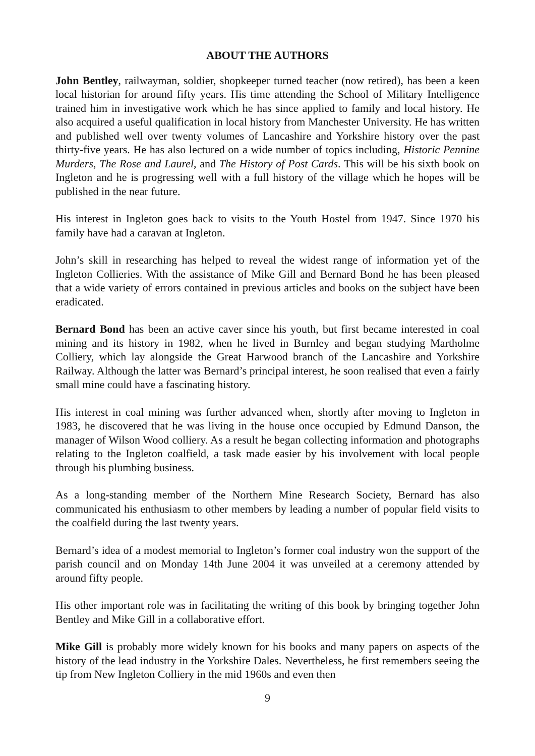ABOUT THE AUTHORS
John Bentley, railwayman, soldier, shopkeeper turned teacher (now retired), has been a keen local historian for around fifty years. His time attending the School of Military Intelligence trained him in investigative work which he has since applied to family and local history. He also acquired a useful qualification in local history from Manchester University. He has written and published well over twenty volumes of Lancashire and Yorkshire history over the past thirty-five years. He has also lectured on a wide number of topics including, Historic Pennine Murders, The Rose and Laurel, and The History of Post Cards. This will be his sixth book on Ingleton and he is progressing well with a full history of the village which he hopes will be published in the near future.
His interest in Ingleton goes back to visits to the Youth Hostel from 1947. Since 1970 his family have had a caravan at Ingleton.
John’s skill in researching has helped to reveal the widest range of information yet of the Ingleton Collieries. With the assistance of Mike Gill and Bernard Bond he has been pleased that a wide variety of errors contained in previous articles and books on the subject have been eradicated.
Bernard Bond has been an active caver since his youth, but first became interested in coal mining and its history in 1982, when he lived in Burnley and began studying Martholme Colliery, which lay alongside the Great Harwood branch of the Lancashire and Yorkshire Railway. Although the latter was Bernard’s principal interest, he soon realised that even a fairly small mine could have a fascinating history.
His interest in coal mining was further advanced when, shortly after moving to Ingleton in 1983, he discovered that he was living in the house once occupied by Edmund Danson, the manager of Wilson Wood colliery. As a result he began collecting information and photographs relating to the Ingleton coalfield, a task made easier by his involvement with local people through his plumbing business.
As a long-standing member of the Northern Mine Research Society, Bernard has also communicated his enthusiasm to other members by leading a number of popular field visits to the coalfield during the last twenty years.
Bernard’s idea of a modest memorial to Ingleton’s former coal industry won the support of the parish council and on Monday 14th June 2004 it was unveiled at a ceremony attended by around fifty people.
His other important role was in facilitating the writing of this book by bringing together John Bentley and Mike Gill in a collaborative effort.
Mike Gill is probably more widely known for his books and many papers on aspects of the history of the lead industry in the Yorkshire Dales. Nevertheless, he first remembers seeing the tip from New Ingleton Colliery in the mid 1960s and even then
9